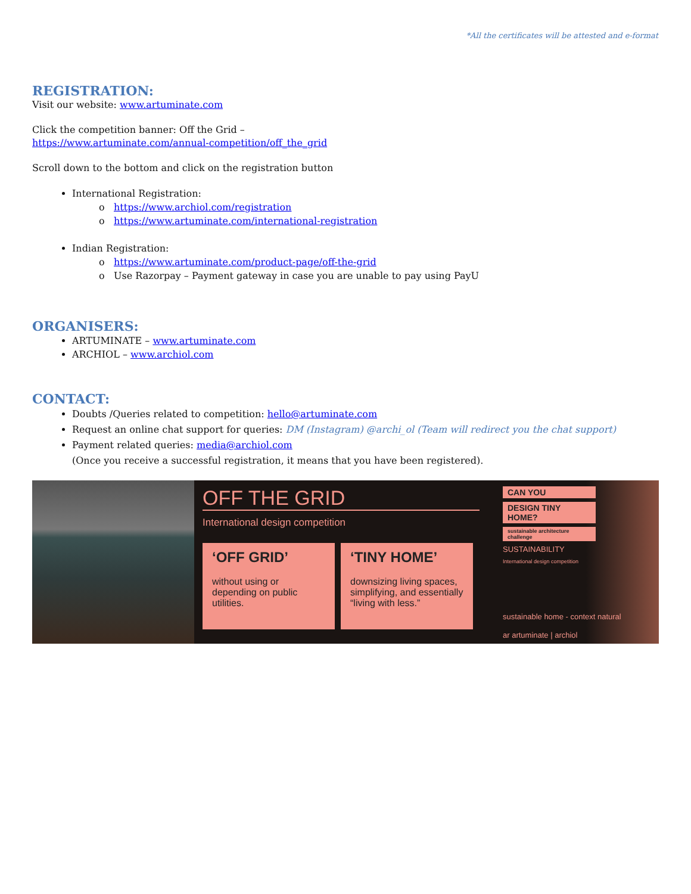*All the certificates will be attested and e-format
REGISTRATION:
Visit our website: www.artuminate.com
Click the competition banner: Off the Grid –
https://www.artuminate.com/annual-competition/off_the_grid
Scroll down to the bottom and click on the registration button
International Registration:
https://www.archiol.com/registration
https://www.artuminate.com/international-registration
Indian Registration:
https://www.artuminate.com/product-page/off-the-grid
Use Razorpay – Payment gateway in case you are unable to pay using PayU
ORGANISERS:
ARTUMINATE – www.artuminate.com
ARCHIOL – www.archiol.com
CONTACT:
Doubts /Queries related to competition: hello@artuminate.com
Request an online chat support for queries: DM (Instagram) @archi_ol (Team will redirect you the chat support)
Payment related queries: media@archiol.com
(Once you receive a successful registration, it means that you have been registered).
OFF THE GRID
International design competition
‘OFF GRID’ without using or depending on public utilities.
‘TINY HOME’ downsizing living spaces, simplifying, and essentially “living with less.”
CAN YOU
DESIGN TINY HOME?
sustainable architecture challenge
SUSTAINABILITY
International design competition
sustainable home - context natural
ar artuminate | archiol